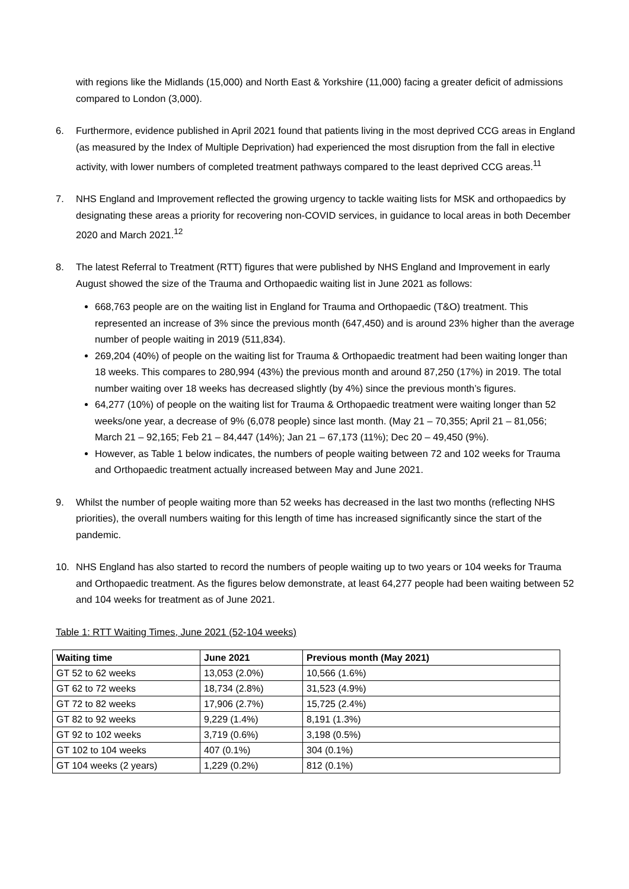with regions like the Midlands (15,000) and North East & Yorkshire (11,000) facing a greater deficit of admissions compared to London (3,000).
6. Furthermore, evidence published in April 2021 found that patients living in the most deprived CCG areas in England (as measured by the Index of Multiple Deprivation) had experienced the most disruption from the fall in elective activity, with lower numbers of completed treatment pathways compared to the least deprived CCG areas.<sup>11</sup>
7. NHS England and Improvement reflected the growing urgency to tackle waiting lists for MSK and orthopaedics by designating these areas a priority for recovering non-COVID services, in guidance to local areas in both December 2020 and March 2021.<sup>12</sup>
8. The latest Referral to Treatment (RTT) figures that were published by NHS England and Improvement in early August showed the size of the Trauma and Orthopaedic waiting list in June 2021 as follows:
668,763 people are on the waiting list in England for Trauma and Orthopaedic (T&O) treatment. This represented an increase of 3% since the previous month (647,450) and is around 23% higher than the average number of people waiting in 2019 (511,834).
269,204 (40%) of people on the waiting list for Trauma & Orthopaedic treatment had been waiting longer than 18 weeks. This compares to 280,994 (43%) the previous month and around 87,250 (17%) in 2019. The total number waiting over 18 weeks has decreased slightly (by 4%) since the previous month’s figures.
64,277 (10%) of people on the waiting list for Trauma & Orthopaedic treatment were waiting longer than 52 weeks/one year, a decrease of 9% (6,078 people) since last month. (May 21 – 70,355; April 21 – 81,056; March 21 – 92,165; Feb 21 – 84,447 (14%); Jan 21 – 67,173 (11%); Dec 20 – 49,450 (9%).
However, as Table 1 below indicates, the numbers of people waiting between 72 and 102 weeks for Trauma and Orthopaedic treatment actually increased between May and June 2021.
9. Whilst the number of people waiting more than 52 weeks has decreased in the last two months (reflecting NHS priorities), the overall numbers waiting for this length of time has increased significantly since the start of the pandemic.
10. NHS England has also started to record the numbers of people waiting up to two years or 104 weeks for Trauma and Orthopaedic treatment. As the figures below demonstrate, at least 64,277 people had been waiting between 52 and 104 weeks for treatment as of June 2021.
Table 1: RTT Waiting Times, June 2021 (52-104 weeks)
| Waiting time | June 2021 | Previous month (May 2021) |
| --- | --- | --- |
| GT 52 to 62 weeks | 13,053 (2.0%) | 10,566 (1.6%) |
| GT 62 to 72 weeks | 18,734 (2.8%) | 31,523 (4.9%) |
| GT 72 to 82 weeks | 17,906 (2.7%) | 15,725 (2.4%) |
| GT 82 to 92 weeks | 9,229 (1.4%) | 8,191 (1.3%) |
| GT 92 to 102 weeks | 3,719 (0.6%) | 3,198 (0.5%) |
| GT 102 to 104 weeks | 407 (0.1%) | 304 (0.1%) |
| GT 104 weeks (2 years) | 1,229 (0.2%) | 812 (0.1%) |